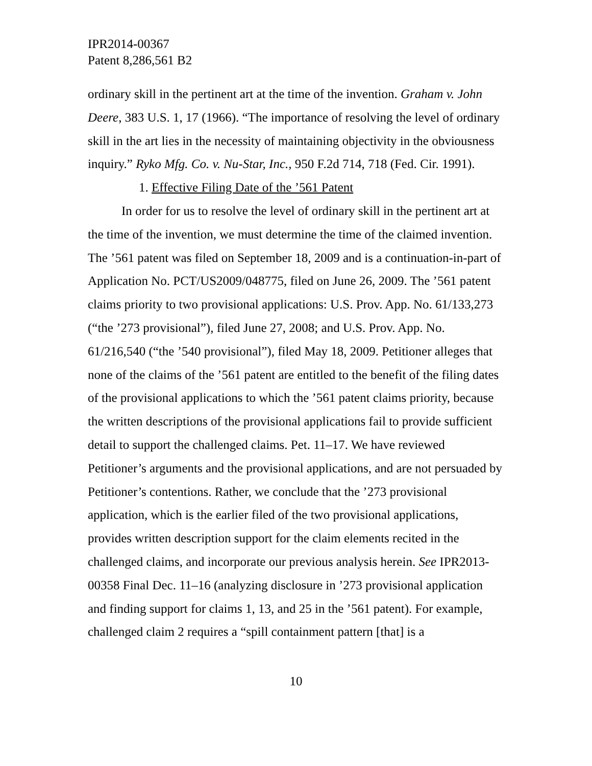IPR2014-00367
Patent 8,286,561 B2
ordinary skill in the pertinent art at the time of the invention. Graham v. John Deere, 383 U.S. 1, 17 (1966). “The importance of resolving the level of ordinary skill in the art lies in the necessity of maintaining objectivity in the obviousness inquiry.” Ryko Mfg. Co. v. Nu-Star, Inc., 950 F.2d 714, 718 (Fed. Cir. 1991).
1. Effective Filing Date of the ’561 Patent
In order for us to resolve the level of ordinary skill in the pertinent art at the time of the invention, we must determine the time of the claimed invention. The ’561 patent was filed on September 18, 2009 and is a continuation-in-part of Application No. PCT/US2009/048775, filed on June 26, 2009. The ’561 patent claims priority to two provisional applications: U.S. Prov. App. No. 61/133,273 (“the ’273 provisional”), filed June 27, 2008; and U.S. Prov. App. No. 61/216,540 (“the ’540 provisional”), filed May 18, 2009. Petitioner alleges that none of the claims of the ’561 patent are entitled to the benefit of the filing dates of the provisional applications to which the ’561 patent claims priority, because the written descriptions of the provisional applications fail to provide sufficient detail to support the challenged claims. Pet. 11–17. We have reviewed Petitioner’s arguments and the provisional applications, and are not persuaded by Petitioner’s contentions. Rather, we conclude that the ’273 provisional application, which is the earlier filed of the two provisional applications, provides written description support for the claim elements recited in the challenged claims, and incorporate our previous analysis herein. See IPR2013-00358 Final Dec. 11–16 (analyzing disclosure in ’273 provisional application and finding support for claims 1, 13, and 25 in the ’561 patent). For example, challenged claim 2 requires a “spill containment pattern [that] is a
10